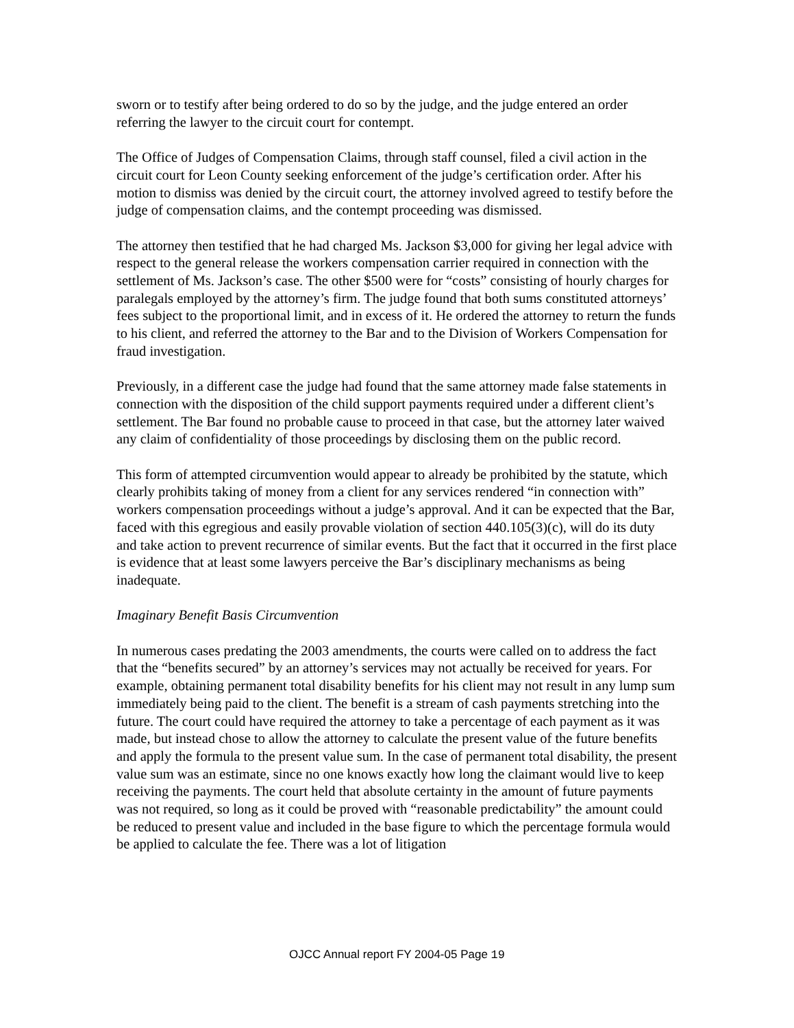sworn or to testify after being ordered to do so by the judge, and the judge entered an order referring the lawyer to the circuit court for contempt.
The Office of Judges of Compensation Claims, through staff counsel, filed a civil action in the circuit court for Leon County seeking enforcement of the judge’s certification order. After his motion to dismiss was denied by the circuit court, the attorney involved agreed to testify before the judge of compensation claims, and the contempt proceeding was dismissed.
The attorney then testified that he had charged Ms. Jackson $3,000 for giving her legal advice with respect to the general release the workers compensation carrier required in connection with the settlement of Ms. Jackson’s case. The other $500 were for “costs” consisting of hourly charges for paralegals employed by the attorney’s firm. The judge found that both sums constituted attorneys’ fees subject to the proportional limit, and in excess of it. He ordered the attorney to return the funds to his client, and referred the attorney to the Bar and to the Division of Workers Compensation for fraud investigation.
Previously, in a different case the judge had found that the same attorney made false statements in connection with the disposition of the child support payments required under a different client’s settlement. The Bar found no probable cause to proceed in that case, but the attorney later waived any claim of confidentiality of those proceedings by disclosing them on the public record.
This form of attempted circumvention would appear to already be prohibited by the statute, which clearly prohibits taking of money from a client for any services rendered “in connection with” workers compensation proceedings without a judge’s approval. And it can be expected that the Bar, faced with this egregious and easily provable violation of section 440.105(3)(c), will do its duty and take action to prevent recurrence of similar events. But the fact that it occurred in the first place is evidence that at least some lawyers perceive the Bar’s disciplinary mechanisms as being inadequate.
Imaginary Benefit Basis Circumvention
In numerous cases predating the 2003 amendments, the courts were called on to address the fact that the “benefits secured” by an attorney’s services may not actually be received for years. For example, obtaining permanent total disability benefits for his client may not result in any lump sum immediately being paid to the client. The benefit is a stream of cash payments stretching into the future. The court could have required the attorney to take a percentage of each payment as it was made, but instead chose to allow the attorney to calculate the present value of the future benefits and apply the formula to the present value sum. In the case of permanent total disability, the present value sum was an estimate, since no one knows exactly how long the claimant would live to keep receiving the payments. The court held that absolute certainty in the amount of future payments was not required, so long as it could be proved with “reasonable predictability” the amount could be reduced to present value and included in the base figure to which the percentage formula would be applied to calculate the fee. There was a lot of litigation
OJCC Annual report FY 2004-05 Page 19